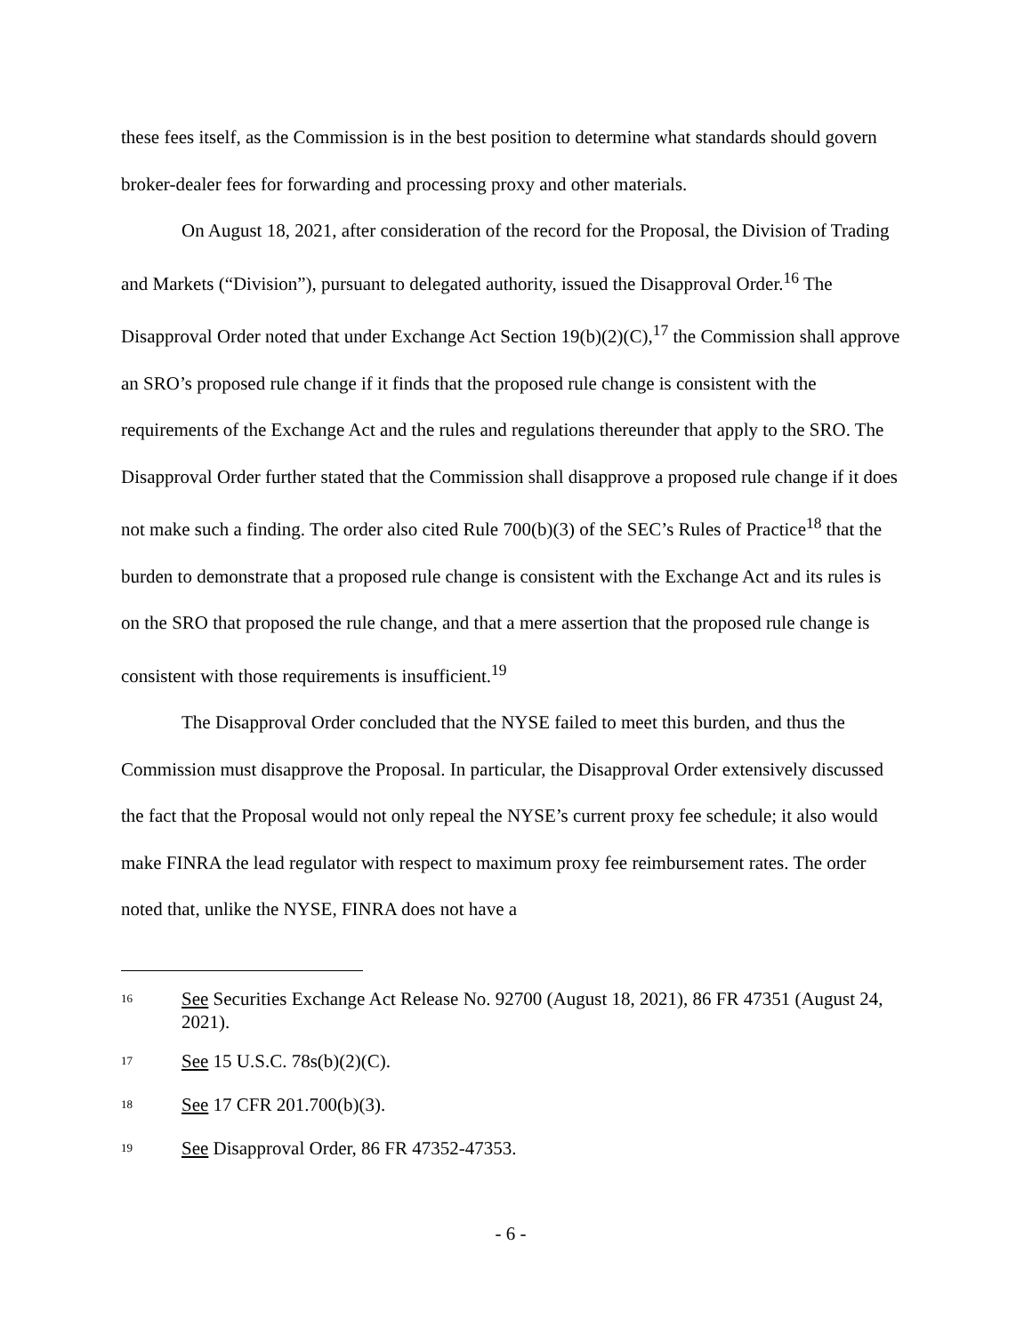these fees itself, as the Commission is in the best position to determine what standards should govern broker-dealer fees for forwarding and processing proxy and other materials.
On August 18, 2021, after consideration of the record for the Proposal, the Division of Trading and Markets (“Division”), pursuant to delegated authority, issued the Disapproval Order.<sup>16</sup> The Disapproval Order noted that under Exchange Act Section 19(b)(2)(C),<sup>17</sup> the Commission shall approve an SRO’s proposed rule change if it finds that the proposed rule change is consistent with the requirements of the Exchange Act and the rules and regulations thereunder that apply to the SRO. The Disapproval Order further stated that the Commission shall disapprove a proposed rule change if it does not make such a finding. The order also cited Rule 700(b)(3) of the SEC’s Rules of Practice<sup>18</sup> that the burden to demonstrate that a proposed rule change is consistent with the Exchange Act and its rules is on the SRO that proposed the rule change, and that a mere assertion that the proposed rule change is consistent with those requirements is insufficient.<sup>19</sup>
The Disapproval Order concluded that the NYSE failed to meet this burden, and thus the Commission must disapprove the Proposal. In particular, the Disapproval Order extensively discussed the fact that the Proposal would not only repeal the NYSE’s current proxy fee schedule; it also would make FINRA the lead regulator with respect to maximum proxy fee reimbursement rates. The order noted that, unlike the NYSE, FINRA does not have a
<sup>16</sup> See Securities Exchange Act Release No. 92700 (August 18, 2021), 86 FR 47351 (August 24, 2021).
<sup>17</sup> See 15 U.S.C. 78s(b)(2)(C).
<sup>18</sup> See 17 CFR 201.700(b)(3).
<sup>19</sup> See Disapproval Order, 86 FR 47352-47353.
- 6 -